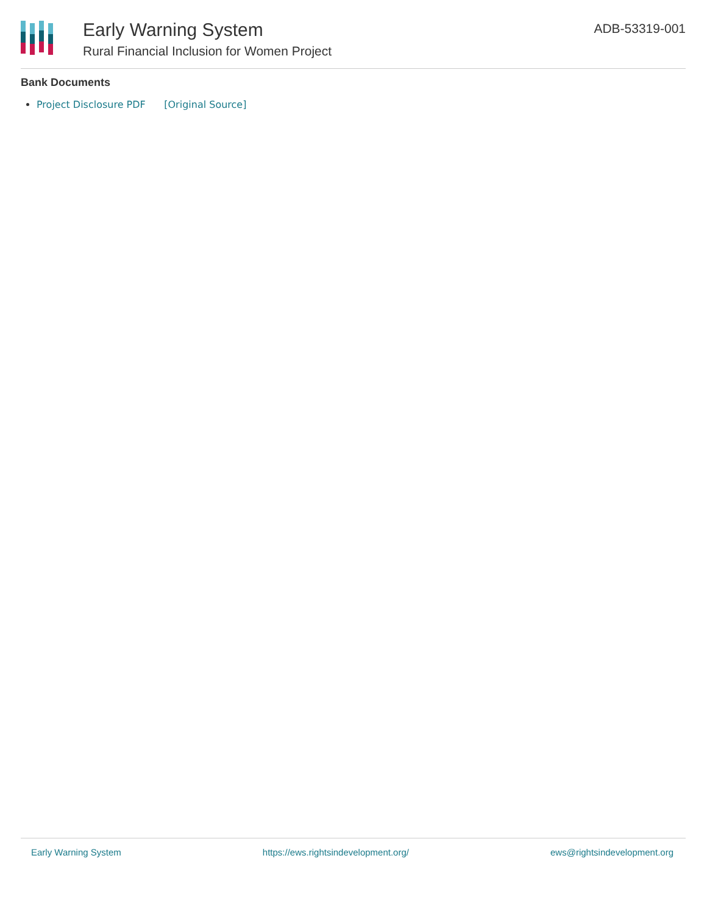Early Warning System
Rural Financial Inclusion for Women Project
ADB-53319-001
Bank Documents
Project Disclosure PDF [Original Source]
Early Warning System https://ews.rightsindevelopment.org/ ews@rightsindevelopment.org